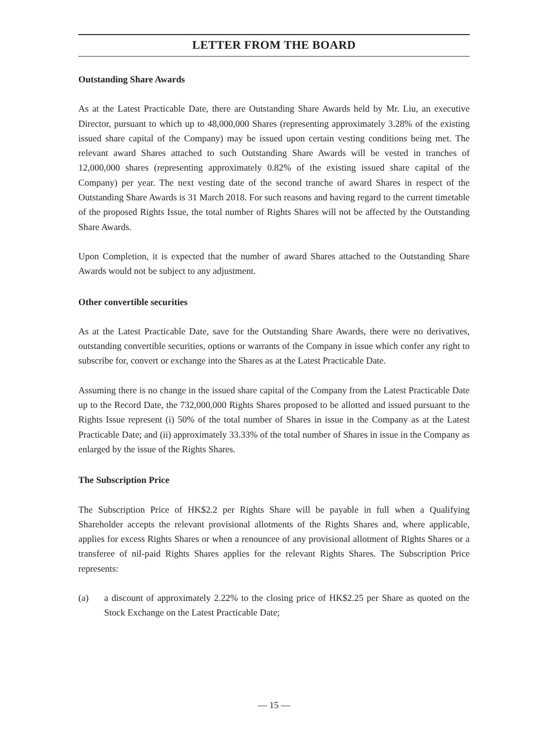LETTER FROM THE BOARD
Outstanding Share Awards
As at the Latest Practicable Date, there are Outstanding Share Awards held by Mr. Liu, an executive Director, pursuant to which up to 48,000,000 Shares (representing approximately 3.28% of the existing issued share capital of the Company) may be issued upon certain vesting conditions being met. The relevant award Shares attached to such Outstanding Share Awards will be vested in tranches of 12,000,000 shares (representing approximately 0.82% of the existing issued share capital of the Company) per year. The next vesting date of the second tranche of award Shares in respect of the Outstanding Share Awards is 31 March 2018. For such reasons and having regard to the current timetable of the proposed Rights Issue, the total number of Rights Shares will not be affected by the Outstanding Share Awards.
Upon Completion, it is expected that the number of award Shares attached to the Outstanding Share Awards would not be subject to any adjustment.
Other convertible securities
As at the Latest Practicable Date, save for the Outstanding Share Awards, there were no derivatives, outstanding convertible securities, options or warrants of the Company in issue which confer any right to subscribe for, convert or exchange into the Shares as at the Latest Practicable Date.
Assuming there is no change in the issued share capital of the Company from the Latest Practicable Date up to the Record Date, the 732,000,000 Rights Shares proposed to be allotted and issued pursuant to the Rights Issue represent (i) 50% of the total number of Shares in issue in the Company as at the Latest Practicable Date; and (ii) approximately 33.33% of the total number of Shares in issue in the Company as enlarged by the issue of the Rights Shares.
The Subscription Price
The Subscription Price of HK$2.2 per Rights Share will be payable in full when a Qualifying Shareholder accepts the relevant provisional allotments of the Rights Shares and, where applicable, applies for excess Rights Shares or when a renouncee of any provisional allotment of Rights Shares or a transferee of nil-paid Rights Shares applies for the relevant Rights Shares. The Subscription Price represents:
(a) a discount of approximately 2.22% to the closing price of HK$2.25 per Share as quoted on the Stock Exchange on the Latest Practicable Date;
— 15 —